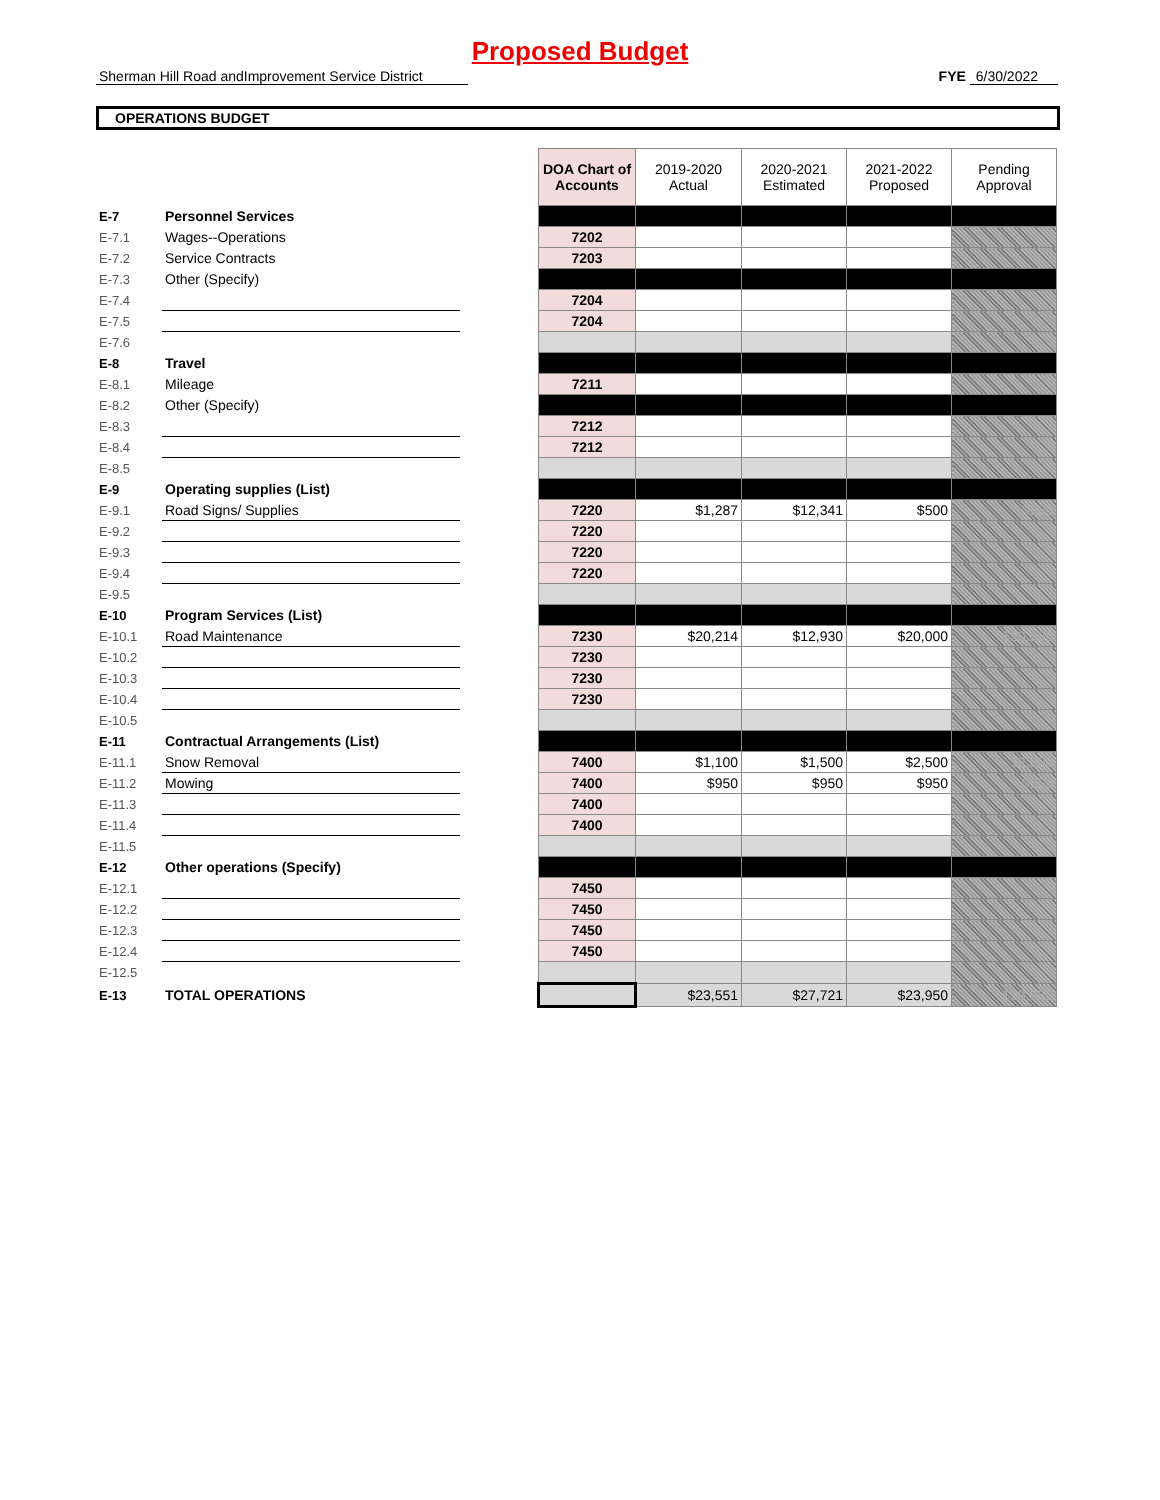Proposed Budget
Sherman Hill Road andImprovement Service District FYE 6/30/2022
OPERATIONS BUDGET
| | | | DOA Chart of Accounts | 2019-2020 Actual | 2020-2021 Estimated | 2021-2022 Proposed | Pending Approval |
| E-7 | Personnel Services | | | | | | |
| E-7.1 | Wages--Operations | | 7202 | | | | |
| E-7.2 | Service Contracts | | 7203 | | | | |
| E-7.3 | Other (Specify) | | | | | | |
| E-7.4 | | | 7204 | | | | |
| E-7.5 | | | 7204 | | | | |
| E-7.6 | | | | | | | |
| E-8 | Travel | | | | | | |
| E-8.1 | Mileage | | 7211 | | | | |
| E-8.2 | Other (Specify) | | | | | | |
| E-8.3 | | | 7212 | | | | |
| E-8.4 | | | 7212 | | | | |
| E-8.5 | | | | | | | |
| E-9 | Operating supplies (List) | | | | | | |
| E-9.1 | Road Signs/ Supplies | | 7220 | $1,287 | $12,341 | $500 | $500 |
| E-9.2 | | | 7220 | | | | |
| E-9.3 | | | 7220 | | | | |
| E-9.4 | | | 7220 | | | | |
| E-9.5 | | | | | | | |
| E-10 | Program Services (List) | | | | | | |
| E-10.1 | Road Maintenance | | 7230 | $20,214 | $12,930 | $20,000 | $20,000 |
| E-10.2 | | | 7230 | | | | |
| E-10.3 | | | 7230 | | | | |
| E-10.4 | | | 7230 | | | | |
| E-10.5 | | | | | | | |
| E-11 | Contractual Arrangements (List) | | | | | | |
| E-11.1 | Snow Removal | | 7400 | $1,100 | $1,500 | $2,500 | $2,500 |
| E-11.2 | Mowing | | 7400 | $950 | $950 | $950 | $950 |
| E-11.3 | | | 7400 | | | | |
| E-11.4 | | | 7400 | | | | |
| E-11.5 | | | | | | | |
| E-12 | Other operations (Specify) | | | | | | |
| E-12.1 | | | 7450 | | | | |
| E-12.2 | | | 7450 | | | | |
| E-12.3 | | | 7450 | | | | |
| E-12.4 | | | 7450 | | | | |
| E-12.5 | | | | | | | |
| E-13 | TOTAL OPERATIONS | | | $23,551 | $27,721 | $23,950 | $23,950 |